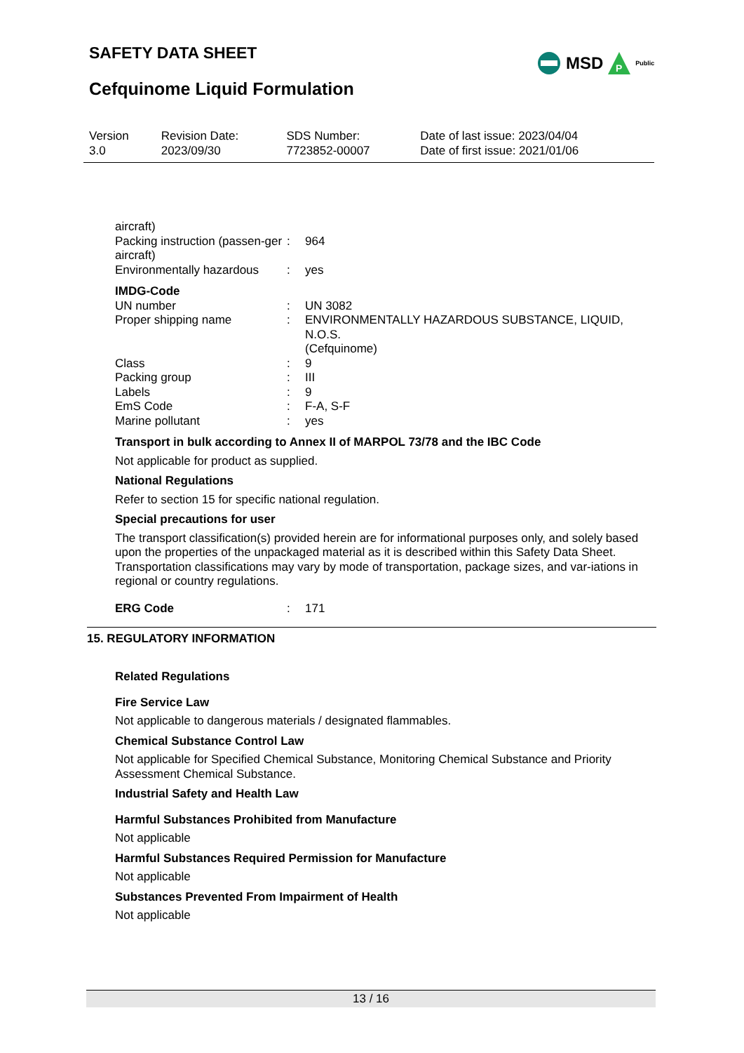SAFETY DATA SHEET
MSD
P
Public
Cefquinome Liquid Formulation
| Version 3.0 | Revision Date: 2023/09/30 | SDS Number: 7723852-00007 | Date of last issue: 2023/04/04 Date of first issue: 2021/01/06 |
| aircraft) | | |
| Packing instruction (passen-ger aircraft) | : | 964 |
| Environmentally hazardous | : | yes |
IMDG-Code
| UN number | : | UN 3082 |
| Proper shipping name | : | ENVIRONMENTALLY HAZARDOUS SUBSTANCE, LIQUID, N.O.S. (Cefquinome) |
| Class | : | 9 |
| Packing group | : | III |
| Labels | : | 9 |
| EmS Code | : | F-A, S-F |
| Marine pollutant | : | yes |
Transport in bulk according to Annex II of MARPOL 73/78 and the IBC Code
Not applicable for product as supplied.
National Regulations
Refer to section 15 for specific national regulation.
Special precautions for user
The transport classification(s) provided herein are for informational purposes only, and solely based upon the properties of the unpackaged material as it is described within this Safety Data Sheet. Transportation classifications may vary by mode of transportation, package sizes, and var-iations in regional or country regulations.
| ERG Code | : | 171 |
15. REGULATORY INFORMATION
Related Regulations
Fire Service Law
Not applicable to dangerous materials / designated flammables.
Chemical Substance Control Law
Not applicable for Specified Chemical Substance, Monitoring Chemical Substance and Priority Assessment Chemical Substance.
Industrial Safety and Health Law
Harmful Substances Prohibited from Manufacture
Not applicable
Harmful Substances Required Permission for Manufacture
Not applicable
Substances Prevented From Impairment of Health
Not applicable
13 / 16